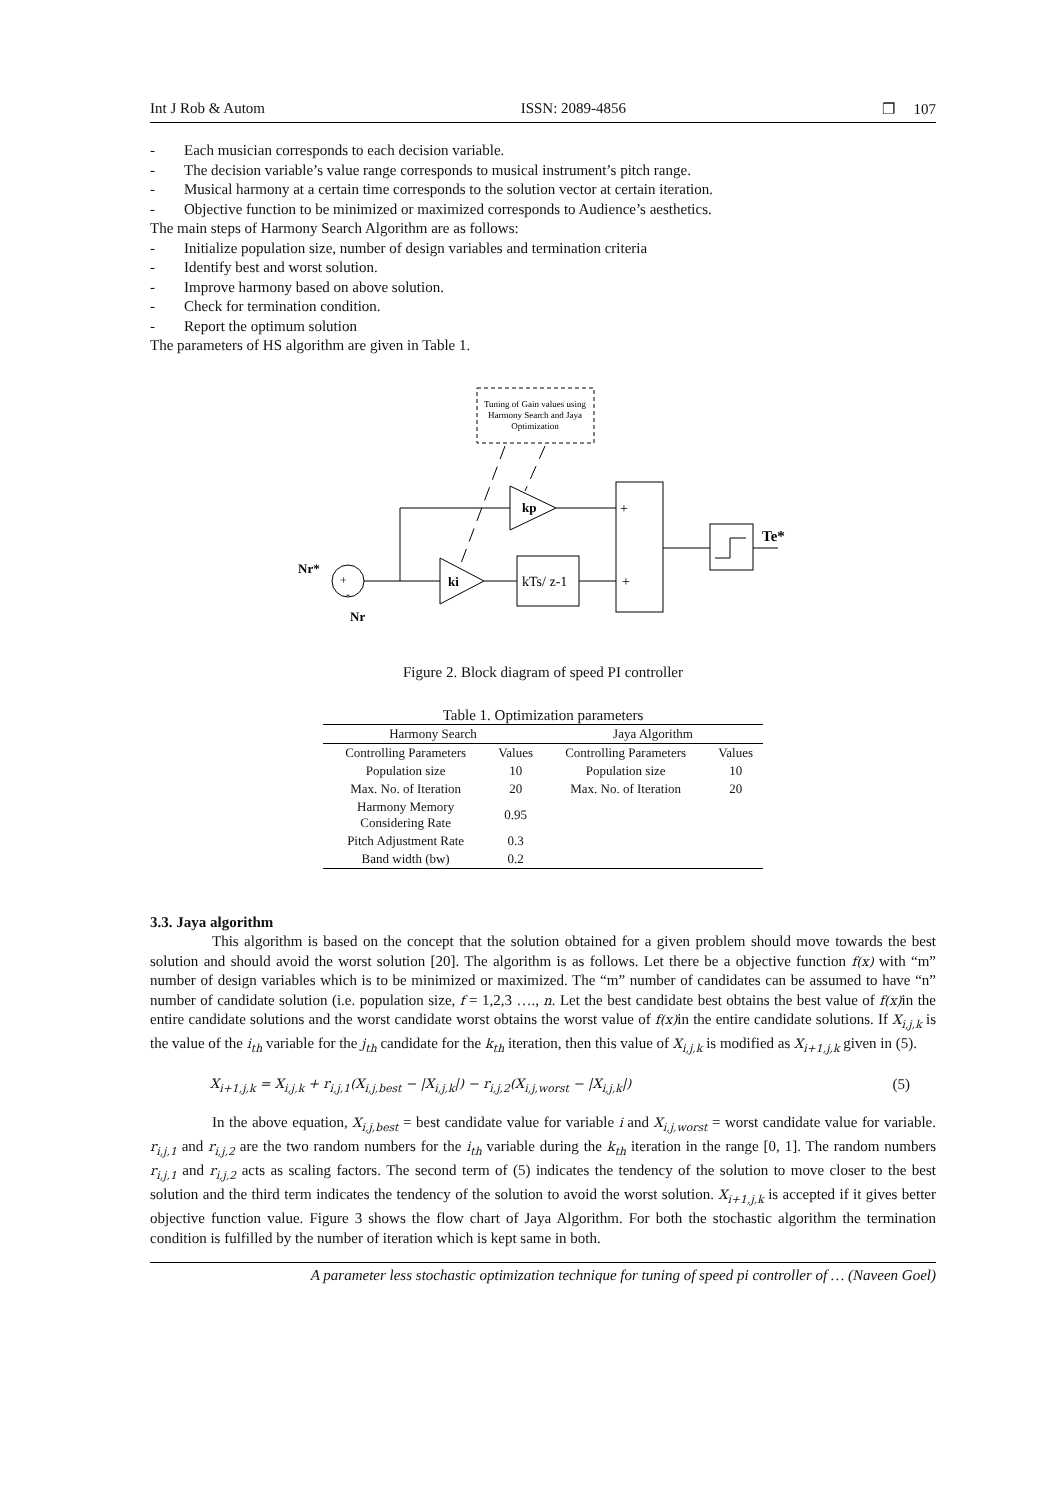Int J Rob & Autom ISSN: 2089-4856 ❐ 107
- Each musician corresponds to each decision variable.
- The decision variable’s value range corresponds to musical instrument’s pitch range.
- Musical harmony at a certain time corresponds to the solution vector at certain iteration.
- Objective function to be minimized or maximized corresponds to Audience’s aesthetics.
The main steps of Harmony Search Algorithm are as follows:
- Initialize population size, number of design variables and termination criteria
- Identify best and worst solution.
- Improve harmony based on above solution.
- Check for termination condition.
- Report the optimum solution
The parameters of HS algorithm are given in Table 1.
Tuning of Gain values using
Harmony Search and Jaya
Optimization
+
-
Nr*
Nr
kp
ki
kTs/ z-1
+
+
Te*
Figure 2. Block diagram of speed PI controller
Table 1. Optimization parameters
| Harmony Search | | Jaya Algorithm | |
| --- | --- | --- | --- |
| Controlling Parameters | Values | Controlling Parameters | Values |
| Population size | 10 | Population size | 10 |
| Max. No. of Iteration | 20 | Max. No. of Iteration | 20 |
| Harmony Memory Considering Rate | 0.95 | | |
| Pitch Adjustment Rate | 0.3 | | |
| Band width (bw) | 0.2 | | |
3.3. Jaya algorithm
This algorithm is based on the concept that the solution obtained for a given problem should move towards the best solution and should avoid the worst solution [20]. The algorithm is as follows. Let there be a objective function f(x) with “m” number of design variables which is to be minimized or maximized. The “m” number of candidates can be assumed to have “n” number of candidate solution (i.e. population size, f = 1,2,3 …., n. Let the best candidate best obtains the best value of f(x) in the entire candidate solutions and the worst candidate worst obtains the worst value of f(x) in the entire candidate solutions. If X<sub>i,j,k</sub> is the value of the i<sub>th</sub> variable for the j<sub>th</sub> candidate for the k<sub>th</sub> iteration, then this value of X<sub>i,j,k</sub> is modified as X<sub>i+1,j,k</sub> given in (5).
X<sub>i+1,j,k</sub> = X<sub>i,j,k</sub> + r<sub>i,j,1</sub>(X<sub>i,j,best</sub> − |X<sub>i,j,k</sub>|) − r<sub>i,j,2</sub>(X<sub>i,j,worst</sub> − |X<sub>i,j,k</sub>|) (5)
In the above equation, X<sub>i,j,best</sub> = best candidate value for variable i and X<sub>i,j,worst</sub> = worst candidate value for variable. r<sub>i,j,1</sub> and r<sub>i,j,2</sub> are the two random numbers for the i<sub>th</sub> variable during the k<sub>th</sub> iteration in the range [0, 1]. The random numbers r<sub>i,j,1</sub> and r<sub>i,j,2</sub> acts as scaling factors. The second term of (5) indicates the tendency of the solution to move closer to the best solution and the third term indicates the tendency of the solution to avoid the worst solution. X<sub>i+1,j,k</sub> is accepted if it gives better objective function value. Figure 3 shows the flow chart of Jaya Algorithm. For both the stochastic algorithm the termination condition is fulfilled by the number of iteration which is kept same in both.
A parameter less stochastic optimization technique for tuning of speed pi controller of … (Naveen Goel)